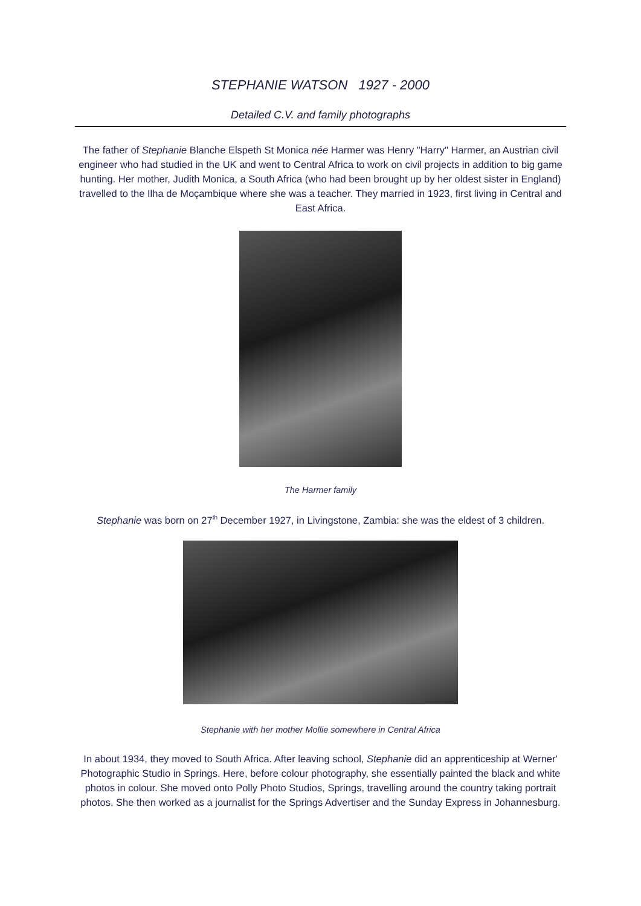STEPHANIE WATSON 1927 - 2000
Detailed C.V. and family photographs
The father of Stephanie Blanche Elspeth St Monica née Harmer was Henry "Harry" Harmer, an Austrian civil engineer who had studied in the UK and went to Central Africa to work on civil projects in addition to big game hunting. Her mother, Judith Monica, a South Africa (who had been brought up by her oldest sister in England) travelled to the Ilha de Moçambique where she was a teacher. They married in 1923, first living in Central and East Africa.
The Harmer family
Stephanie was born on 27<sup>th</sup> December 1927, in Livingstone, Zambia: she was the eldest of 3 children.
Stephanie with her mother Mollie somewhere in Central Africa
In about 1934, they moved to South Africa. After leaving school, Stephanie did an apprenticeship at Werner' Photographic Studio in Springs. Here, before colour photography, she essentially painted the black and white photos in colour. She moved onto Polly Photo Studios, Springs, travelling around the country taking portrait photos. She then worked as a journalist for the Springs Advertiser and the Sunday Express in Johannesburg.